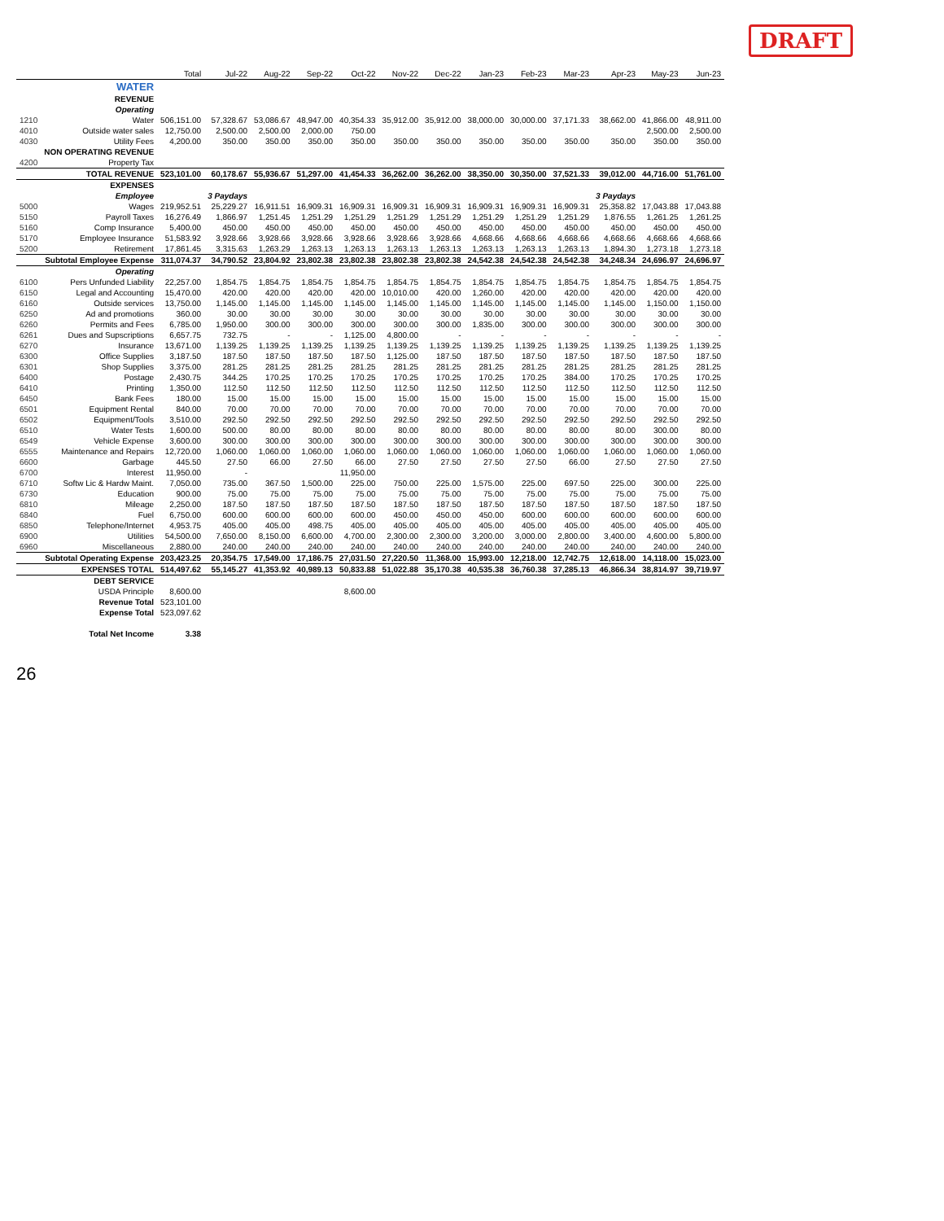DRAFT
| | | Total | Jul-22 | Aug-22 | Sep-22 | Oct-22 | Nov-22 | Dec-22 | Jan-23 | Feb-23 | Mar-23 | Apr-23 | May-23 | Jun-23 |
| --- | --- | --- | --- | --- | --- | --- | --- | --- | --- | --- | --- | --- | --- | --- |
| | WATER | | | | | | | | | | | | | |
| | REVENUE | | | | | | | | | | | | | |
| | Operating | | | | | | | | | | | | | |
| 1210 | Water | 506,151.00 | 57,328.67 | 53,086.67 | 48,947.00 | 40,354.33 | 35,912.00 | 35,912.00 | 38,000.00 | 30,000.00 | 37,171.33 | 38,662.00 | 41,866.00 | 48,911.00 |
| 4010 | Outside water sales | 12,750.00 | 2,500.00 | 2,500.00 | 2,000.00 | 750.00 | | | | | | | 2,500.00 | 2,500.00 |
| 4030 | Utility Fees | 4,200.00 | 350.00 | 350.00 | 350.00 | 350.00 | 350.00 | 350.00 | 350.00 | 350.00 | 350.00 | 350.00 | 350.00 | 350.00 |
| | NON OPERATING REVENUE | | | | | | | | | | | | | |
| 4200 | Property Tax | | | | | | | | | | | | | |
| | TOTAL REVENUE | 523,101.00 | 60,178.67 | 55,936.67 | 51,297.00 | 41,454.33 | 36,262.00 | 36,262.00 | 38,350.00 | 30,350.00 | 37,521.33 | 39,012.00 | 44,716.00 | 51,761.00 |
| | EXPENSES | | | | | | | | | | | | | |
| | Employee | | 3 Paydays | | | | | | | | | 3 Paydays | | |
| 5000 | Wages | 219,952.51 | 25,229.27 | 16,911.51 | 16,909.31 | 16,909.31 | 16,909.31 | 16,909.31 | 16,909.31 | 16,909.31 | 16,909.31 | 25,358.82 | 17,043.88 | 17,043.88 |
| 5150 | Payroll Taxes | 16,276.49 | 1,866.97 | 1,251.45 | 1,251.29 | 1,251.29 | 1,251.29 | 1,251.29 | 1,251.29 | 1,251.29 | 1,251.29 | 1,876.55 | 1,261.25 | 1,261.25 |
| 5160 | Comp Insurance | 5,400.00 | 450.00 | 450.00 | 450.00 | 450.00 | 450.00 | 450.00 | 450.00 | 450.00 | 450.00 | 450.00 | 450.00 | 450.00 |
| 5170 | Employee Insurance | 51,583.92 | 3,928.66 | 3,928.66 | 3,928.66 | 3,928.66 | 3,928.66 | 3,928.66 | 4,668.66 | 4,668.66 | 4,668.66 | 4,668.66 | 4,668.66 | 4,668.66 |
| 5200 | Retirement | 17,861.45 | 3,315.63 | 1,263.29 | 1,263.13 | 1,263.13 | 1,263.13 | 1,263.13 | 1,263.13 | 1,263.13 | 1,263.13 | 1,894.30 | 1,273.18 | 1,273.18 |
| | Subtotal Employee Expense | 311,074.37 | 34,790.52 | 23,804.92 | 23,802.38 | 23,802.38 | 23,802.38 | 23,802.38 | 24,542.38 | 24,542.38 | 24,542.38 | 34,248.34 | 24,696.97 | 24,696.97 |
| | Operating | | | | | | | | | | | | | |
| 6100 | Pers Unfunded Liability | 22,257.00 | 1,854.75 | 1,854.75 | 1,854.75 | 1,854.75 | 1,854.75 | 1,854.75 | 1,854.75 | 1,854.75 | 1,854.75 | 1,854.75 | 1,854.75 | 1,854.75 |
| 6150 | Legal and Accounting | 15,470.00 | 420.00 | 420.00 | 420.00 | 420.00 | 10,010.00 | 420.00 | 1,260.00 | 420.00 | 420.00 | 420.00 | 420.00 | 420.00 |
| 6160 | Outside services | 13,750.00 | 1,145.00 | 1,145.00 | 1,145.00 | 1,145.00 | 1,145.00 | 1,145.00 | 1,145.00 | 1,145.00 | 1,145.00 | 1,145.00 | 1,150.00 | 1,150.00 |
| 6250 | Ad and promotions | 360.00 | 30.00 | 30.00 | 30.00 | 30.00 | 30.00 | 30.00 | 30.00 | 30.00 | 30.00 | 30.00 | 30.00 | 30.00 |
| 6260 | Permits and Fees | 6,785.00 | 1,950.00 | 300.00 | 300.00 | 300.00 | 300.00 | 300.00 | 1,835.00 | 300.00 | 300.00 | 300.00 | 300.00 | 300.00 |
| 6261 | Dues and Supscriptions | 6,657.75 | 732.75 | - | - | 1,125.00 | 4,800.00 | - | - | - | - | - | - | - |
| 6270 | Insurance | 13,671.00 | 1,139.25 | 1,139.25 | 1,139.25 | 1,139.25 | 1,139.25 | 1,139.25 | 1,139.25 | 1,139.25 | 1,139.25 | 1,139.25 | 1,139.25 | 1,139.25 |
| 6300 | Office Supplies | 3,187.50 | 187.50 | 187.50 | 187.50 | 187.50 | 1,125.00 | 187.50 | 187.50 | 187.50 | 187.50 | 187.50 | 187.50 | 187.50 |
| 6301 | Shop Supplies | 3,375.00 | 281.25 | 281.25 | 281.25 | 281.25 | 281.25 | 281.25 | 281.25 | 281.25 | 281.25 | 281.25 | 281.25 | 281.25 |
| 6400 | Postage | 2,430.75 | 344.25 | 170.25 | 170.25 | 170.25 | 170.25 | 170.25 | 170.25 | 170.25 | 384.00 | 170.25 | 170.25 | 170.25 |
| 6410 | Printing | 1,350.00 | 112.50 | 112.50 | 112.50 | 112.50 | 112.50 | 112.50 | 112.50 | 112.50 | 112.50 | 112.50 | 112.50 | 112.50 |
| 6450 | Bank Fees | 180.00 | 15.00 | 15.00 | 15.00 | 15.00 | 15.00 | 15.00 | 15.00 | 15.00 | 15.00 | 15.00 | 15.00 | 15.00 |
| 6501 | Equipment Rental | 840.00 | 70.00 | 70.00 | 70.00 | 70.00 | 70.00 | 70.00 | 70.00 | 70.00 | 70.00 | 70.00 | 70.00 | 70.00 |
| 6502 | Equipment/Tools | 3,510.00 | 292.50 | 292.50 | 292.50 | 292.50 | 292.50 | 292.50 | 292.50 | 292.50 | 292.50 | 292.50 | 292.50 | 292.50 |
| 6510 | Water Tests | 1,600.00 | 500.00 | 80.00 | 80.00 | 80.00 | 80.00 | 80.00 | 80.00 | 80.00 | 80.00 | 80.00 | 300.00 | 80.00 |
| 6549 | Vehicle Expense | 3,600.00 | 300.00 | 300.00 | 300.00 | 300.00 | 300.00 | 300.00 | 300.00 | 300.00 | 300.00 | 300.00 | 300.00 | 300.00 |
| 6555 | Maintenance and Repairs | 12,720.00 | 1,060.00 | 1,060.00 | 1,060.00 | 1,060.00 | 1,060.00 | 1,060.00 | 1,060.00 | 1,060.00 | 1,060.00 | 1,060.00 | 1,060.00 | 1,060.00 |
| 6600 | Garbage | 445.50 | 27.50 | 66.00 | 27.50 | 66.00 | 27.50 | 27.50 | 27.50 | 27.50 | 66.00 | 27.50 | 27.50 | 27.50 |
| 6700 | Interest | 11,950.00 | - | | | 11,950.00 | | | | | | | | |
| 6710 | Softw Lic & Hardw Maint. | 7,050.00 | 735.00 | 367.50 | 1,500.00 | 225.00 | 750.00 | 225.00 | 1,575.00 | 225.00 | 697.50 | 225.00 | 300.00 | 225.00 |
| 6730 | Education | 900.00 | 75.00 | 75.00 | 75.00 | 75.00 | 75.00 | 75.00 | 75.00 | 75.00 | 75.00 | 75.00 | 75.00 | 75.00 |
| 6810 | Mileage | 2,250.00 | 187.50 | 187.50 | 187.50 | 187.50 | 187.50 | 187.50 | 187.50 | 187.50 | 187.50 | 187.50 | 187.50 | 187.50 |
| 6840 | Fuel | 6,750.00 | 600.00 | 600.00 | 600.00 | 600.00 | 450.00 | 450.00 | 450.00 | 600.00 | 600.00 | 600.00 | 600.00 | 600.00 |
| 6850 | Telephone/Internet | 4,953.75 | 405.00 | 405.00 | 498.75 | 405.00 | 405.00 | 405.00 | 405.00 | 405.00 | 405.00 | 405.00 | 405.00 | 405.00 |
| 6900 | Utilities | 54,500.00 | 7,650.00 | 8,150.00 | 6,600.00 | 4,700.00 | 2,300.00 | 2,300.00 | 3,200.00 | 3,000.00 | 2,800.00 | 3,400.00 | 4,600.00 | 5,800.00 |
| 6960 | Miscellaneous | 2,880.00 | 240.00 | 240.00 | 240.00 | 240.00 | 240.00 | 240.00 | 240.00 | 240.00 | 240.00 | 240.00 | 240.00 | 240.00 |
| | Subtotal Operating Expense | 203,423.25 | 20,354.75 | 17,549.00 | 17,186.75 | 27,031.50 | 27,220.50 | 11,368.00 | 15,993.00 | 12,218.00 | 12,742.75 | 12,618.00 | 14,118.00 | 15,023.00 |
| | EXPENSES TOTAL | 514,497.62 | 55,145.27 | 41,353.92 | 40,989.13 | 50,833.88 | 51,022.88 | 35,170.38 | 40,535.38 | 36,760.38 | 37,285.13 | 46,866.34 | 38,814.97 | 39,719.97 |
| | DEBT SERVICE | | | | | | | | | | | | | |
| | USDA Principle | 8,600.00 | | | | 8,600.00 | | | | | | | | |
| | Revenue Total | 523,101.00 | | | | | | | | | | | | |
| | Expense Total | 523,097.62 | | | | | | | | | | | | |
| | Total Net Income | 3.38 | | | | | | | | | | | | |
26